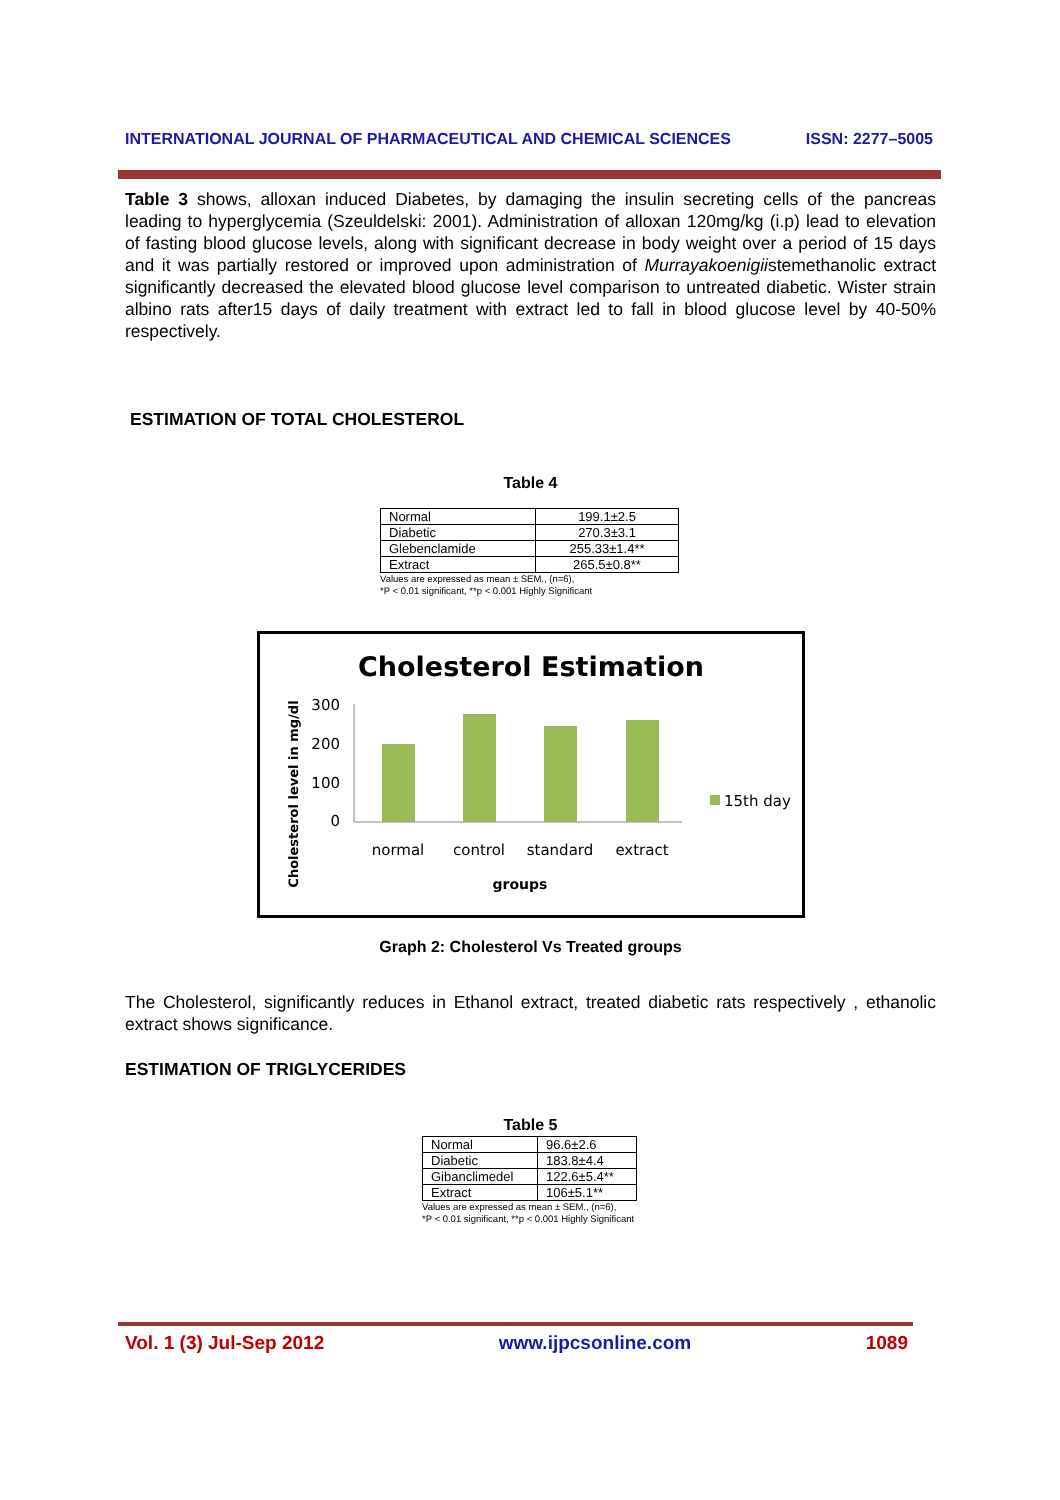INTERNATIONAL JOURNAL OF PHARMACEUTICAL AND CHEMICAL SCIENCES ISSN: 2277–5005
Table 3 shows, alloxan induced Diabetes, by damaging the insulin secreting cells of the pancreas leading to hyperglycemia (Szeuldelski: 2001). Administration of alloxan 120mg/kg (i.p) lead to elevation of fasting blood glucose levels, along with significant decrease in body weight over a period of 15 days and it was partially restored or improved upon administration of Murrayakoenigiistemethanolic extract significantly decreased the elevated blood glucose level comparison to untreated diabetic. Wister strain albino rats after15 days of daily treatment with extract led to fall in blood glucose level by 40-50% respectively.
ESTIMATION OF TOTAL CHOLESTEROL
Table 4
| Normal | 199.1±2.5 |
| Diabetic | 270.3±3.1 |
| Glebenclamide | 255.33±1.4** |
| Extract | 265.5±0.8** |
Values are expressed as mean ± SEM., (n=6),
*P < 0.01 significant, **p < 0.001 Highly Significant
Cholesterol Estimation
Cholesterol level in mg/dl
300
200
100
0
normal
control
standard
extract
groups
15th day
Graph 2: Cholesterol Vs Treated groups
The Cholesterol, significantly reduces in Ethanol extract, treated diabetic rats respectively , ethanolic extract shows significance.
ESTIMATION OF TRIGLYCERIDES
Table 5
| Normal | 96.6±2.6 |
| Diabetic | 183.8±4.4 |
| Gibanclimedel | 122.6±5.4** |
| Extract | 106±5.1** |
Values are expressed as mean ± SEM., (n=6),
*P < 0.01 significant, **p < 0.001 Highly Significant
Vol. 1 (3) Jul-Sep 2012 www.ijpcsonline.com 1089